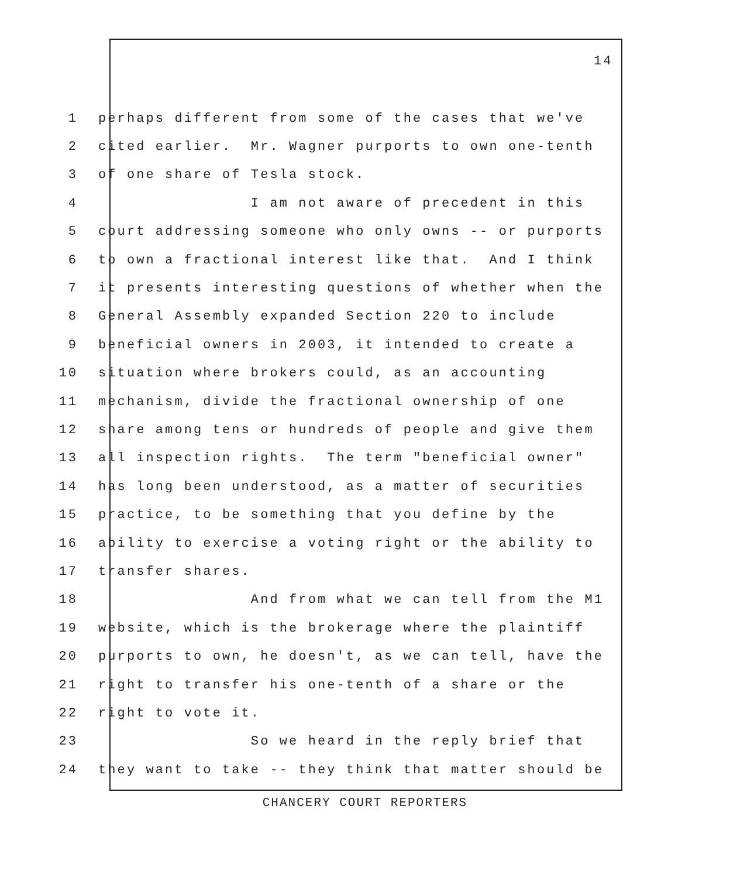14
1 perhaps different from some of the cases that we've
2 cited earlier. Mr. Wagner purports to own one-tenth
3 of one share of Tesla stock.
4 I am not aware of precedent in this
5 court addressing someone who only owns -- or purports
6 to own a fractional interest like that. And I think
7 it presents interesting questions of whether when the
8 General Assembly expanded Section 220 to include
9 beneficial owners in 2003, it intended to create a
10 situation where brokers could, as an accounting
11 mechanism, divide the fractional ownership of one
12 share among tens or hundreds of people and give them
13 all inspection rights. The term "beneficial owner"
14 has long been understood, as a matter of securities
15 practice, to be something that you define by the
16 ability to exercise a voting right or the ability to
17 transfer shares.
18 And from what we can tell from the M1
19 website, which is the brokerage where the plaintiff
20 purports to own, he doesn't, as we can tell, have the
21 right to transfer his one-tenth of a share or the
22 right to vote it.
23 So we heard in the reply brief that
24 they want to take -- they think that matter should be
CHANCERY COURT REPORTERS